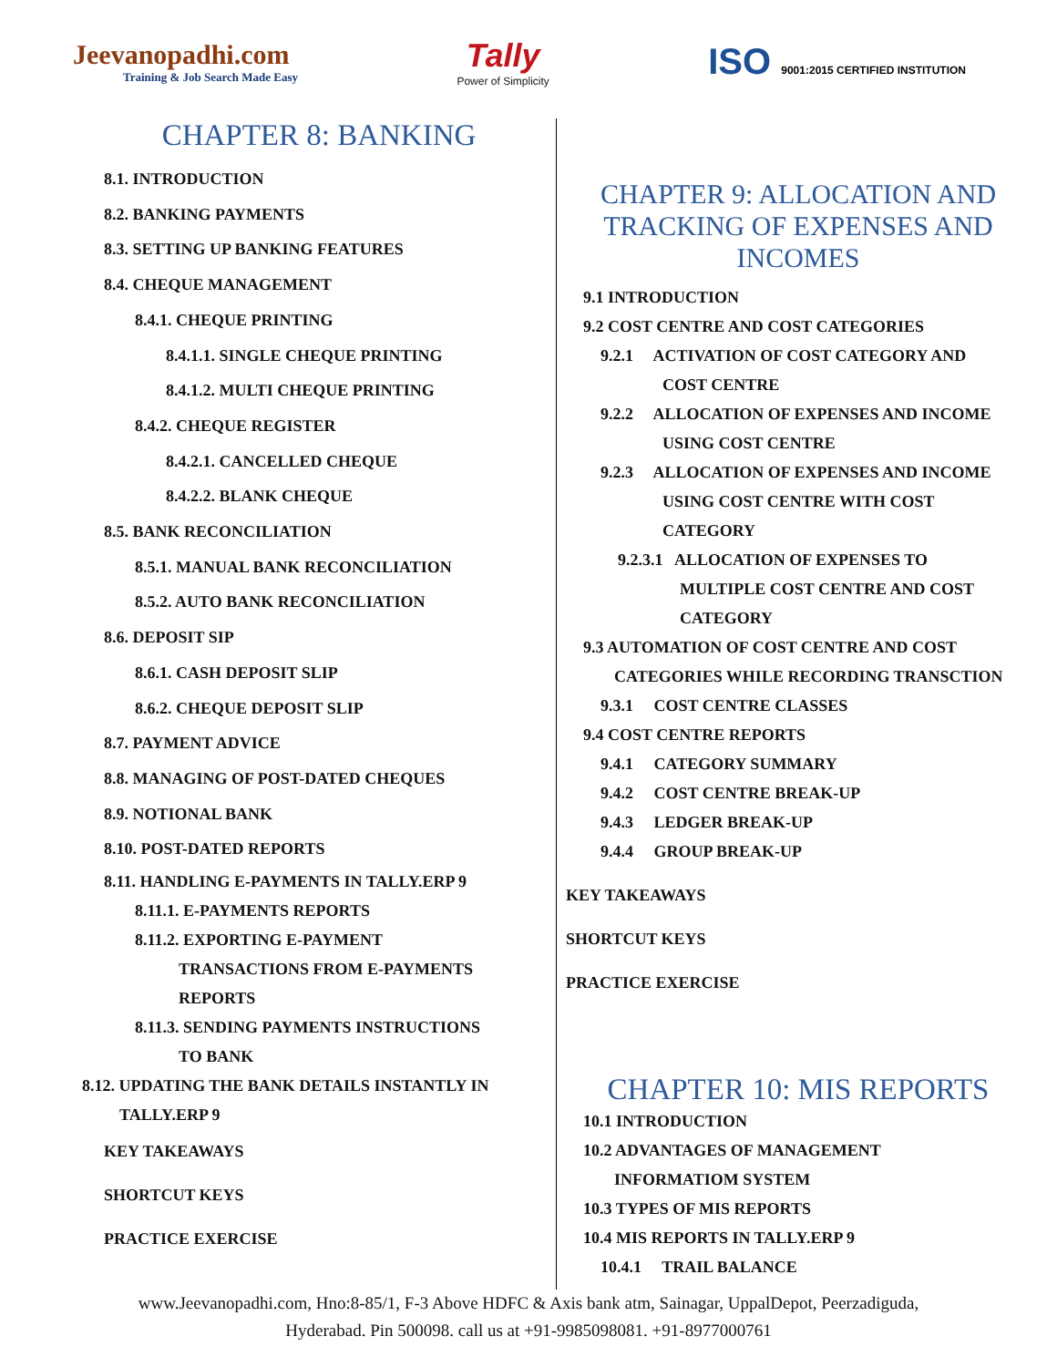Jeevanopadhi.com
Training & Job Search Made Easy
Tally
Power of Simplicity
ISO 9001:2015 CERTIFIED INSTITUTION
CHAPTER 8: BANKING
8.1. INTRODUCTION
8.2. BANKING PAYMENTS
8.3. SETTING UP BANKING FEATURES
8.4. CHEQUE MANAGEMENT
8.4.1. CHEQUE PRINTING
8.4.1.1. SINGLE CHEQUE PRINTING
8.4.1.2. MULTI CHEQUE PRINTING
8.4.2. CHEQUE REGISTER
8.4.2.1. CANCELLED CHEQUE
8.4.2.2. BLANK CHEQUE
8.5. BANK RECONCILIATION
8.5.1. MANUAL BANK RECONCILIATION
8.5.2. AUTO BANK RECONCILIATION
8.6. DEPOSIT SIP
8.6.1. CASH DEPOSIT SLIP
8.6.2. CHEQUE DEPOSIT SLIP
8.7. PAYMENT ADVICE
8.8. MANAGING OF POST-DATED CHEQUES
8.9. NOTIONAL BANK
8.10. POST-DATED REPORTS
8.11. HANDLING E-PAYMENTS IN TALLY.ERP 9
8.11.1. E-PAYMENTS REPORTS
8.11.2. EXPORTING E-PAYMENT
TRANSACTIONS FROM E-PAYMENTS
REPORTS
8.11.3. SENDING PAYMENTS INSTRUCTIONS
TO BANK
8.12. UPDATING THE BANK DETAILS INSTANTLY IN
TALLY.ERP 9
KEY TAKEAWAYS
SHORTCUT KEYS
PRACTICE EXERCISE
CHAPTER 9: ALLOCATION AND TRACKING OF EXPENSES AND INCOMES
9.1 INTRODUCTION
9.2 COST CENTRE AND COST CATEGORIES
9.2.1 ACTIVATION OF COST CATEGORY AND
COST CENTRE
9.2.2 ALLOCATION OF EXPENSES AND INCOME
USING COST CENTRE
9.2.3 ALLOCATION OF EXPENSES AND INCOME
USING COST CENTRE WITH COST
CATEGORY
9.2.3.1 ALLOCATION OF EXPENSES TO
MULTIPLE COST CENTRE AND COST
CATEGORY
9.3 AUTOMATION OF COST CENTRE AND COST
CATEGORIES WHILE RECORDING TRANSCTION
9.3.1 COST CENTRE CLASSES
9.4 COST CENTRE REPORTS
9.4.1 CATEGORY SUMMARY
9.4.2 COST CENTRE BREAK-UP
9.4.3 LEDGER BREAK-UP
9.4.4 GROUP BREAK-UP
KEY TAKEAWAYS
SHORTCUT KEYS
PRACTICE EXERCISE
CHAPTER 10: MIS REPORTS
10.1 INTRODUCTION
10.2 ADVANTAGES OF MANAGEMENT
INFORMATIOM SYSTEM
10.3 TYPES OF MIS REPORTS
10.4 MIS REPORTS IN TALLY.ERP 9
10.4.1 TRAIL BALANCE
www.Jeevanopadhi.com, Hno:8-85/1, F-3 Above HDFC & Axis bank atm, Sainagar, UppalDepot, Peerzadiguda,
Hyderabad. Pin 500098. call us at +91-9985098081. +91-8977000761